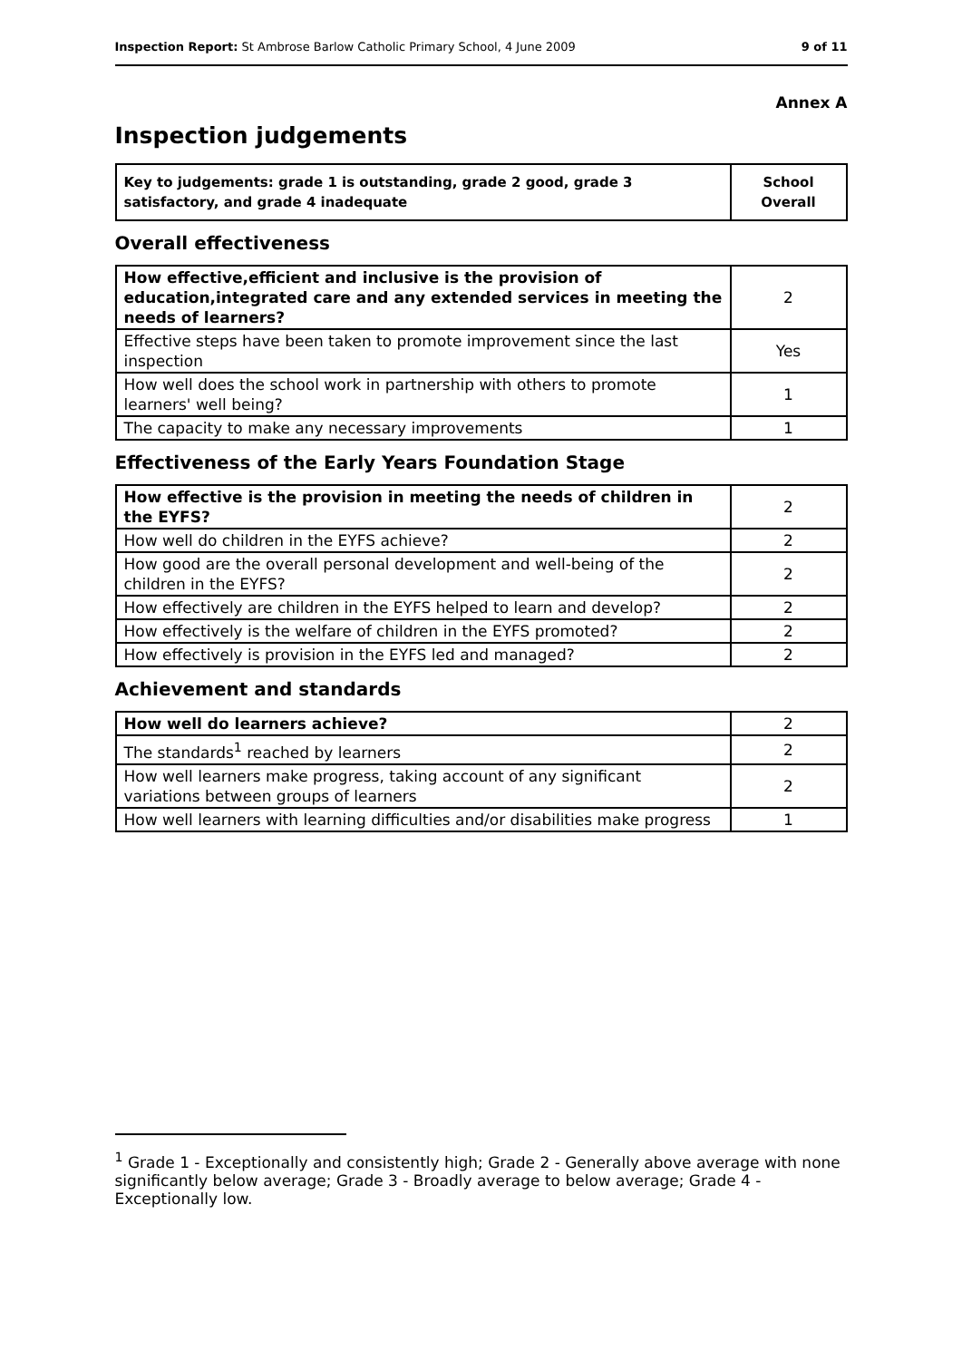Inspection Report: St Ambrose Barlow Catholic Primary School, 4 June 2009 9 of 11
Annex A
Inspection judgements
| Key to judgements: grade 1 is outstanding, grade 2 good, grade 3 satisfactory, and grade 4 inadequate | School Overall |
Overall effectiveness
| How effective,efficient and inclusive is the provision of education,integrated care and any extended services in meeting the needs of learners? | 2 |
| Effective steps have been taken to promote improvement since the last inspection | Yes |
| How well does the school work in partnership with others to promote learners' well being? | 1 |
| The capacity to make any necessary improvements | 1 |
Effectiveness of the Early Years Foundation Stage
| How effective is the provision in meeting the needs of children in the EYFS? | 2 |
| How well do children in the EYFS achieve? | 2 |
| How good are the overall personal development and well-being of the children in the EYFS? | 2 |
| How effectively are children in the EYFS helped to learn and develop? | 2 |
| How effectively is the welfare of children in the EYFS promoted? | 2 |
| How effectively is provision in the EYFS led and managed? | 2 |
Achievement and standards
| How well do learners achieve? | 2 |
| The standards<sup>1</sup> reached by learners | 2 |
| How well learners make progress, taking account of any significant variations between groups of learners | 2 |
| How well learners with learning difficulties and/or disabilities make progress | 1 |
<sup>1</sup> Grade 1 - Exceptionally and consistently high; Grade 2 - Generally above average with none significantly below average; Grade 3 - Broadly average to below average; Grade 4 - Exceptionally low.